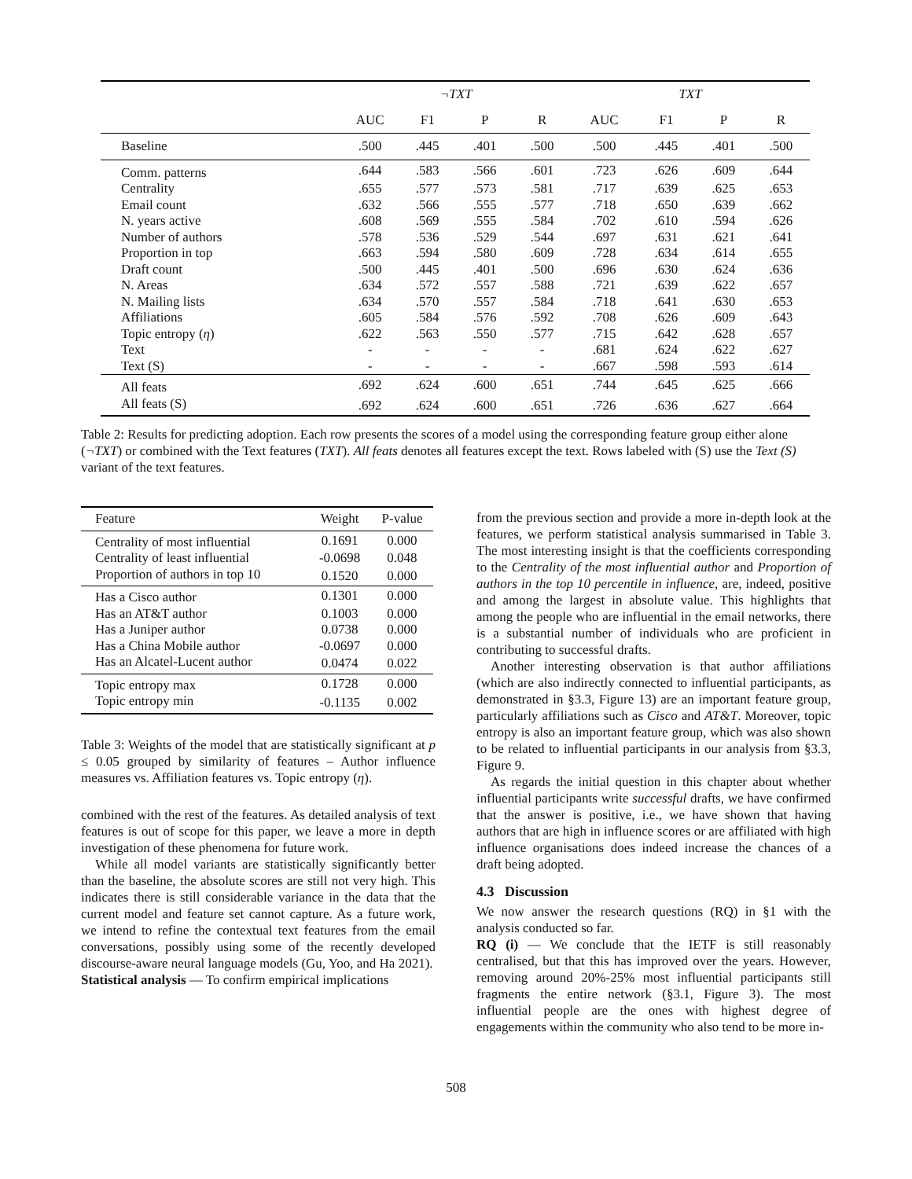| | ¬TXT | | | | TXT | | | |
| --- | --- | --- | --- | --- | --- | --- | --- | --- |
| | AUC | F1 | P | R | AUC | F1 | P | R |
| Baseline | .500 | .445 | .401 | .500 | .500 | .445 | .401 | .500 |
| Comm. patterns | .644 | .583 | .566 | .601 | .723 | .626 | .609 | .644 |
| Centrality | .655 | .577 | .573 | .581 | .717 | .639 | .625 | .653 |
| Email count | .632 | .566 | .555 | .577 | .718 | .650 | .639 | .662 |
| N. years active | .608 | .569 | .555 | .584 | .702 | .610 | .594 | .626 |
| Number of authors | .578 | .536 | .529 | .544 | .697 | .631 | .621 | .641 |
| Proportion in top | .663 | .594 | .580 | .609 | .728 | .634 | .614 | .655 |
| Draft count | .500 | .445 | .401 | .500 | .696 | .630 | .624 | .636 |
| N. Areas | .634 | .572 | .557 | .588 | .721 | .639 | .622 | .657 |
| N. Mailing lists | .634 | .570 | .557 | .584 | .718 | .641 | .630 | .653 |
| Affiliations | .605 | .584 | .576 | .592 | .708 | .626 | .609 | .643 |
| Topic entropy ( η ) | .622 | .563 | .550 | .577 | .715 | .642 | .628 | .657 |
| Text | - | - | - | - | .681 | .624 | .622 | .627 |
| Text (S) | - | - | - | - | .667 | .598 | .593 | .614 |
| All feats | .692 | .624 | .600 | .651 | .744 | .645 | .625 | .666 |
| All feats (S) | .692 | .624 | .600 | .651 | .726 | .636 | .627 | .664 |
Table 2: Results for predicting adoption. Each row presents the scores of a model using the corresponding feature group either alone (¬TXT) or combined with the Text features (TXT). All feats denotes all features except the text. Rows labeled with (S) use the Text (S) variant of the text features.
| Feature | Weight | P-value |
| --- | --- | --- |
| Centrality of most influential | 0.1691 | 0.000 |
| Centrality of least influential | -0.0698 | 0.048 |
| Proportion of authors in top 10 | 0.1520 | 0.000 |
| Has a Cisco author | 0.1301 | 0.000 |
| Has an AT&T author | 0.1003 | 0.000 |
| Has a Juniper author | 0.0738 | 0.000 |
| Has a China Mobile author | -0.0697 | 0.000 |
| Has an Alcatel-Lucent author | 0.0474 | 0.022 |
| Topic entropy max | 0.1728 | 0.000 |
| Topic entropy min | -0.1135 | 0.002 |
Table 3: Weights of the model that are statistically significant at p ≤ 0.05 grouped by similarity of features – Author influence measures vs. Affiliation features vs. Topic entropy (η).
combined with the rest of the features. As detailed analysis of text features is out of scope for this paper, we leave a more in depth investigation of these phenomena for future work.
While all model variants are statistically significantly better than the baseline, the absolute scores are still not very high. This indicates there is still considerable variance in the data that the current model and feature set cannot capture. As a future work, we intend to refine the contextual text features from the email conversations, possibly using some of the recently developed discourse-aware neural language models (Gu, Yoo, and Ha 2021).
Statistical analysis — To confirm empirical implications
from the previous section and provide a more in-depth look at the features, we perform statistical analysis summarised in Table 3. The most interesting insight is that the coefficients corresponding to the Centrality of the most influential author and Proportion of authors in the top 10 percentile in influence, are, indeed, positive and among the largest in absolute value. This highlights that among the people who are influential in the email networks, there is a substantial number of individuals who are proficient in contributing to successful drafts.
Another interesting observation is that author affiliations (which are also indirectly connected to influential participants, as demonstrated in §3.3, Figure 13) are an important feature group, particularly affiliations such as Cisco and AT&T. Moreover, topic entropy is also an important feature group, which was also shown to be related to influential participants in our analysis from §3.3, Figure 9.
As regards the initial question in this chapter about whether influential participants write successful drafts, we have confirmed that the answer is positive, i.e., we have shown that having authors that are high in influence scores or are affiliated with high influence organisations does indeed increase the chances of a draft being adopted.
4.3 Discussion
We now answer the research questions (RQ) in §1 with the analysis conducted so far.
RQ (i) — We conclude that the IETF is still reasonably centralised, but that this has improved over the years. However, removing around 20%-25% most influential participants still fragments the entire network (§3.1, Figure 3). The most influential people are the ones with highest degree of engagements within the community who also tend to be more in-
508